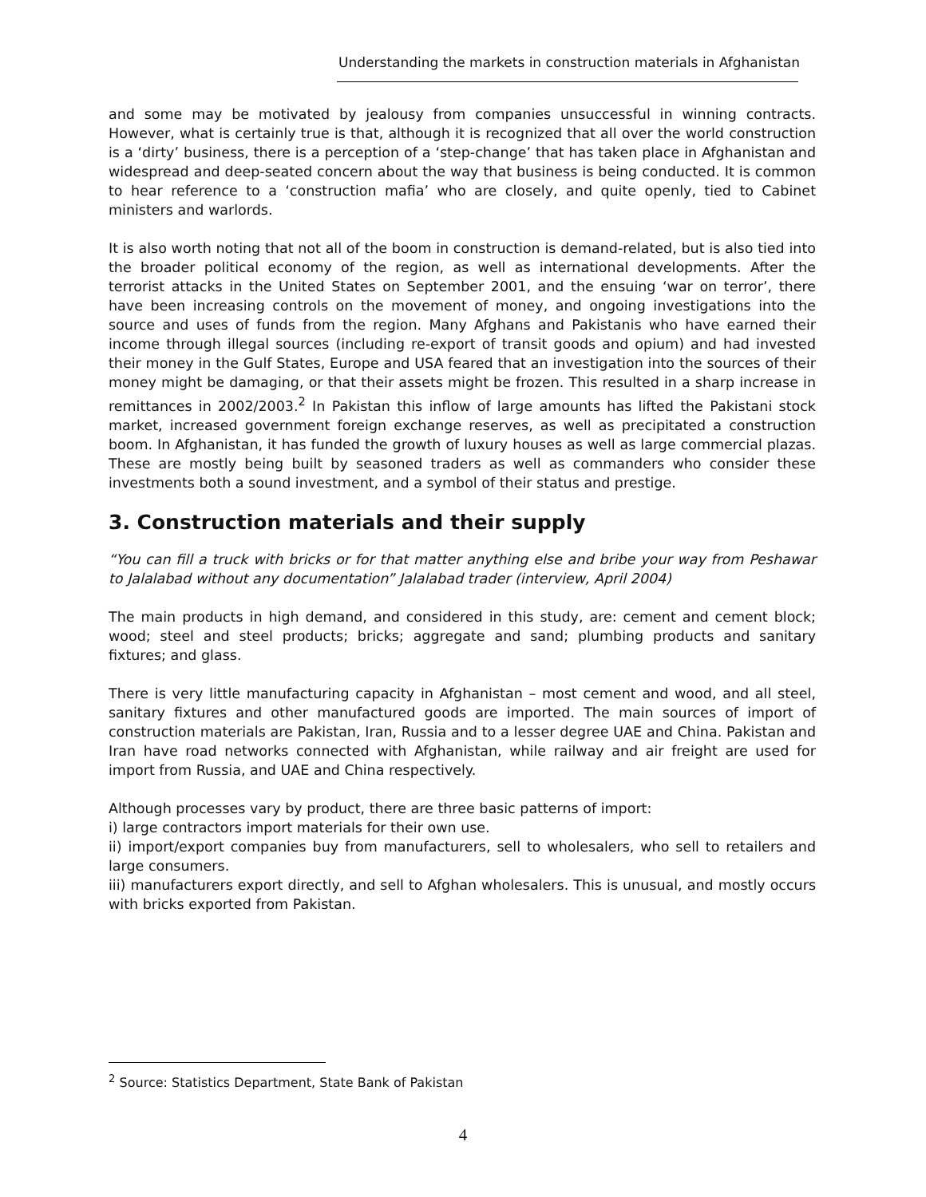Understanding the markets in construction materials in Afghanistan
and some may be motivated by jealousy from companies unsuccessful in winning contracts. However, what is certainly true is that, although it is recognized that all over the world construction is a ‘dirty’ business, there is a perception of a ‘step-change’ that has taken place in Afghanistan and widespread and deep-seated concern about the way that business is being conducted. It is common to hear reference to a ‘construction mafia’ who are closely, and quite openly, tied to Cabinet ministers and warlords.
It is also worth noting that not all of the boom in construction is demand-related, but is also tied into the broader political economy of the region, as well as international developments. After the terrorist attacks in the United States on September 2001, and the ensuing ‘war on terror’, there have been increasing controls on the movement of money, and ongoing investigations into the source and uses of funds from the region. Many Afghans and Pakistanis who have earned their income through illegal sources (including re-export of transit goods and opium) and had invested their money in the Gulf States, Europe and USA feared that an investigation into the sources of their money might be damaging, or that their assets might be frozen. This resulted in a sharp increase in remittances in 2002/2003.<sup>2</sup> In Pakistan this inflow of large amounts has lifted the Pakistani stock market, increased government foreign exchange reserves, as well as precipitated a construction boom. In Afghanistan, it has funded the growth of luxury houses as well as large commercial plazas. These are mostly being built by seasoned traders as well as commanders who consider these investments both a sound investment, and a symbol of their status and prestige.
3. Construction materials and their supply
“You can fill a truck with bricks or for that matter anything else and bribe your way from Peshawar to Jalalabad without any documentation” Jalalabad trader (interview, April 2004)
The main products in high demand, and considered in this study, are: cement and cement block; wood; steel and steel products; bricks; aggregate and sand; plumbing products and sanitary fixtures; and glass.
There is very little manufacturing capacity in Afghanistan – most cement and wood, and all steel, sanitary fixtures and other manufactured goods are imported. The main sources of import of construction materials are Pakistan, Iran, Russia and to a lesser degree UAE and China. Pakistan and Iran have road networks connected with Afghanistan, while railway and air freight are used for import from Russia, and UAE and China respectively.
Although processes vary by product, there are three basic patterns of import:
i) large contractors import materials for their own use.
ii) import/export companies buy from manufacturers, sell to wholesalers, who sell to retailers and large consumers.
iii) manufacturers export directly, and sell to Afghan wholesalers. This is unusual, and mostly occurs with bricks exported from Pakistan.
<sup>2</sup> Source: Statistics Department, State Bank of Pakistan
4